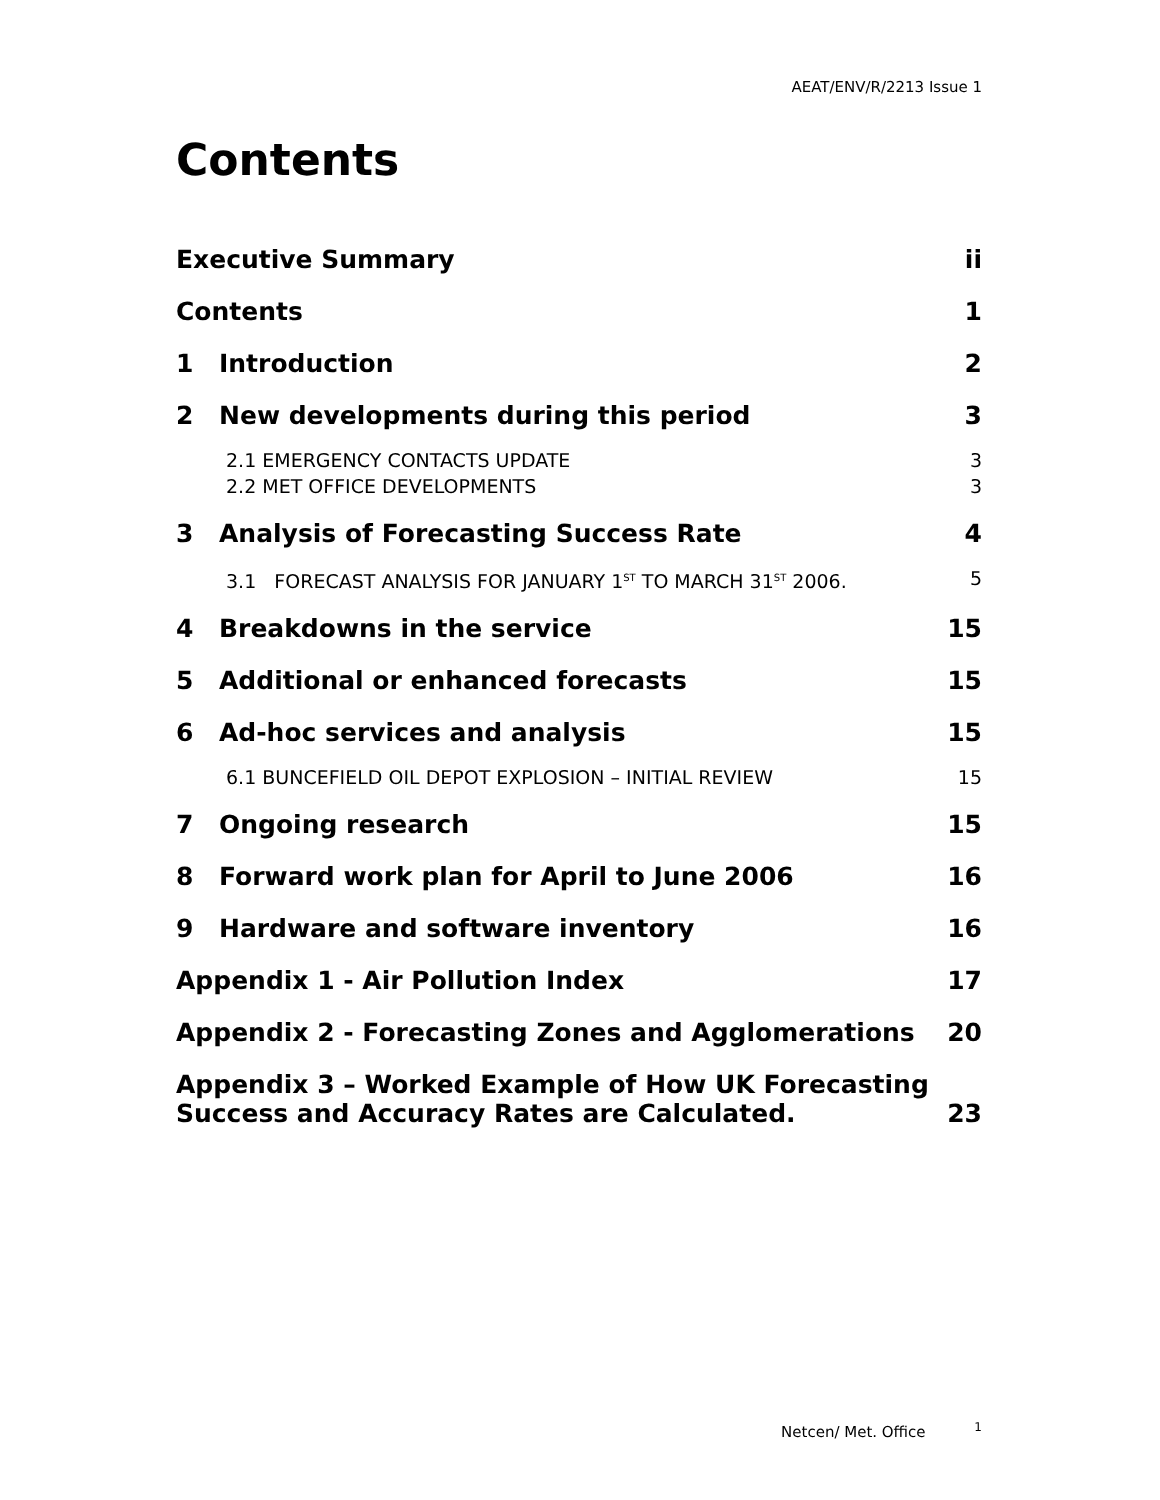AEAT/ENV/R/2213 Issue 1
Contents
Executive Summary ii
Contents 1
1 Introduction 2
2 New developments during this period 3
2.1 EMERGENCY CONTACTS UPDATE
2.2 MET OFFICE DEVELOPMENTS 3
3
3 Analysis of Forecasting Success Rate 4
3.1 FORECAST ANALYSIS FOR JANUARY 1<sup>ST</sup> TO MARCH 31<sup>ST</sup> 2006. 5
4 Breakdowns in the service 15
5 Additional or enhanced forecasts 15
6 Ad-hoc services and analysis 15
6.1 BUNCEFIELD OIL DEPOT EXPLOSION – INITIAL REVIEW 15
7 Ongoing research 15
8 Forward work plan for April to June 2006 16
9 Hardware and software inventory 16
Appendix 1 - Air Pollution Index 17
Appendix 2 - Forecasting Zones and Agglomerations 20
Appendix 3 – Worked Example of How UK Forecasting
Success and Accuracy Rates are Calculated. 23
Netcen/ Met. Office <sup>1</sup>